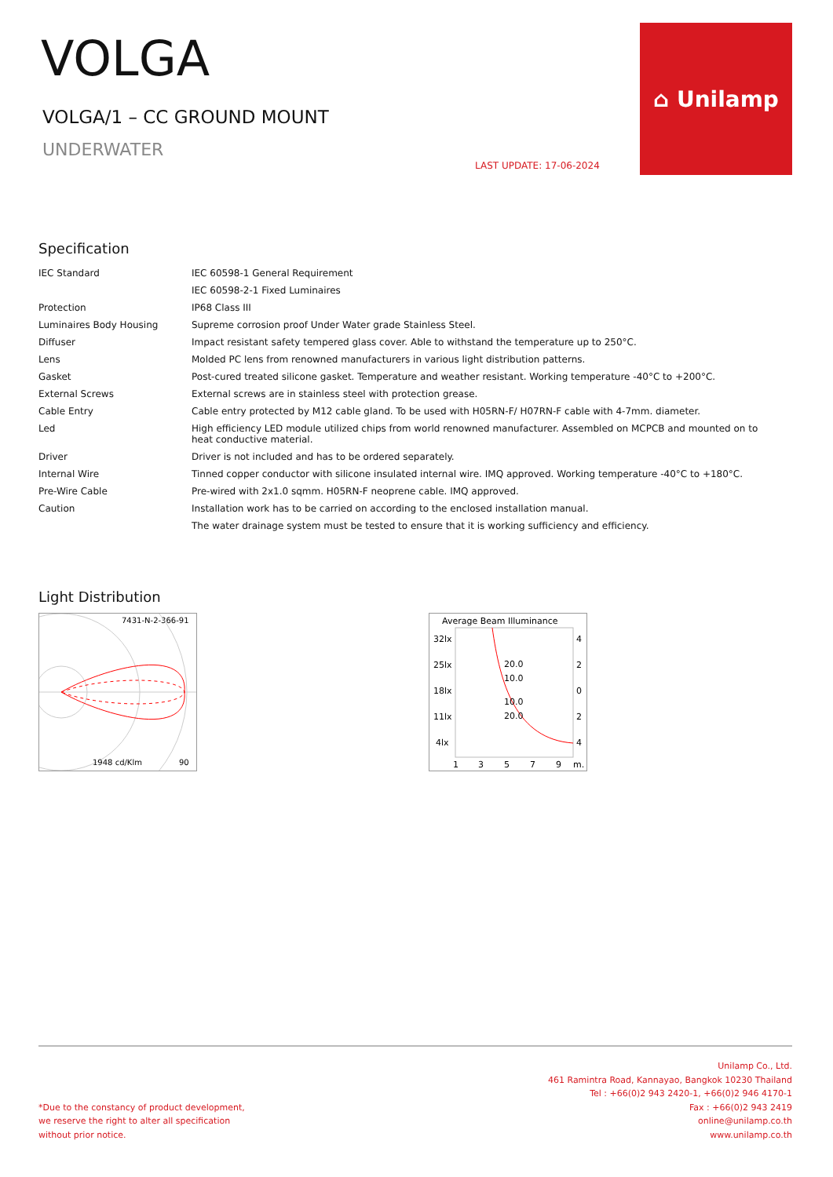⌂ Unilamp
VOLGA
VOLGA/1 – CC GROUND MOUNT
UNDERWATER
LAST UPDATE: 17-06-2024
Specification
| IEC Standard | IEC 60598-1 General Requirement |
| | IEC 60598-2-1 Fixed Luminaires |
| Protection | IP68 Class III |
| Luminaires Body Housing | Supreme corrosion proof Under Water grade Stainless Steel. |
| Diffuser | Impact resistant safety tempered glass cover. Able to withstand the temperature up to 250°C. |
| Lens | Molded PC lens from renowned manufacturers in various light distribution patterns. |
| Gasket | Post-cured treated silicone gasket. Temperature and weather resistant. Working temperature -40°C to +200°C. |
| External Screws | External screws are in stainless steel with protection grease. |
| Cable Entry | Cable entry protected by M12 cable gland. To be used with H05RN-F/ H07RN-F cable with 4-7mm. diameter. |
| Led | High efficiency LED module utilized chips from world renowned manufacturer. Assembled on MCPCB and mounted on to heat conductive material. |
| Driver | Driver is not included and has to be ordered separately. |
| Internal Wire | Tinned copper conductor with silicone insulated internal wire. IMQ approved. Working temperature -40°C to +180°C. |
| Pre-Wire Cable | Pre-wired with 2x1.0 sqmm. H05RN-F neoprene cable. IMQ approved. |
| Caution | Installation work has to be carried on according to the enclosed installation manual. |
| | The water drainage system must be tested to ensure that it is working sufficiency and efficiency. |
Light Distribution
7431-N-2-366-91
1948 cd/Klm
90
Average Beam Illuminance
32lx
25lx
18lx
11lx
4lx
4
2
0
2
4
20.0
10.0
10.0
20.0
1
3
5
7
9
m.
*Due to the constancy of product development,
we reserve the right to alter all specification
without prior notice.
Unilamp Co., Ltd.
461 Ramintra Road, Kannayao, Bangkok 10230 Thailand
Tel : +66(0)2 943 2420-1, +66(0)2 946 4170-1
Fax : +66(0)2 943 2419
online@unilamp.co.th
www.unilamp.co.th